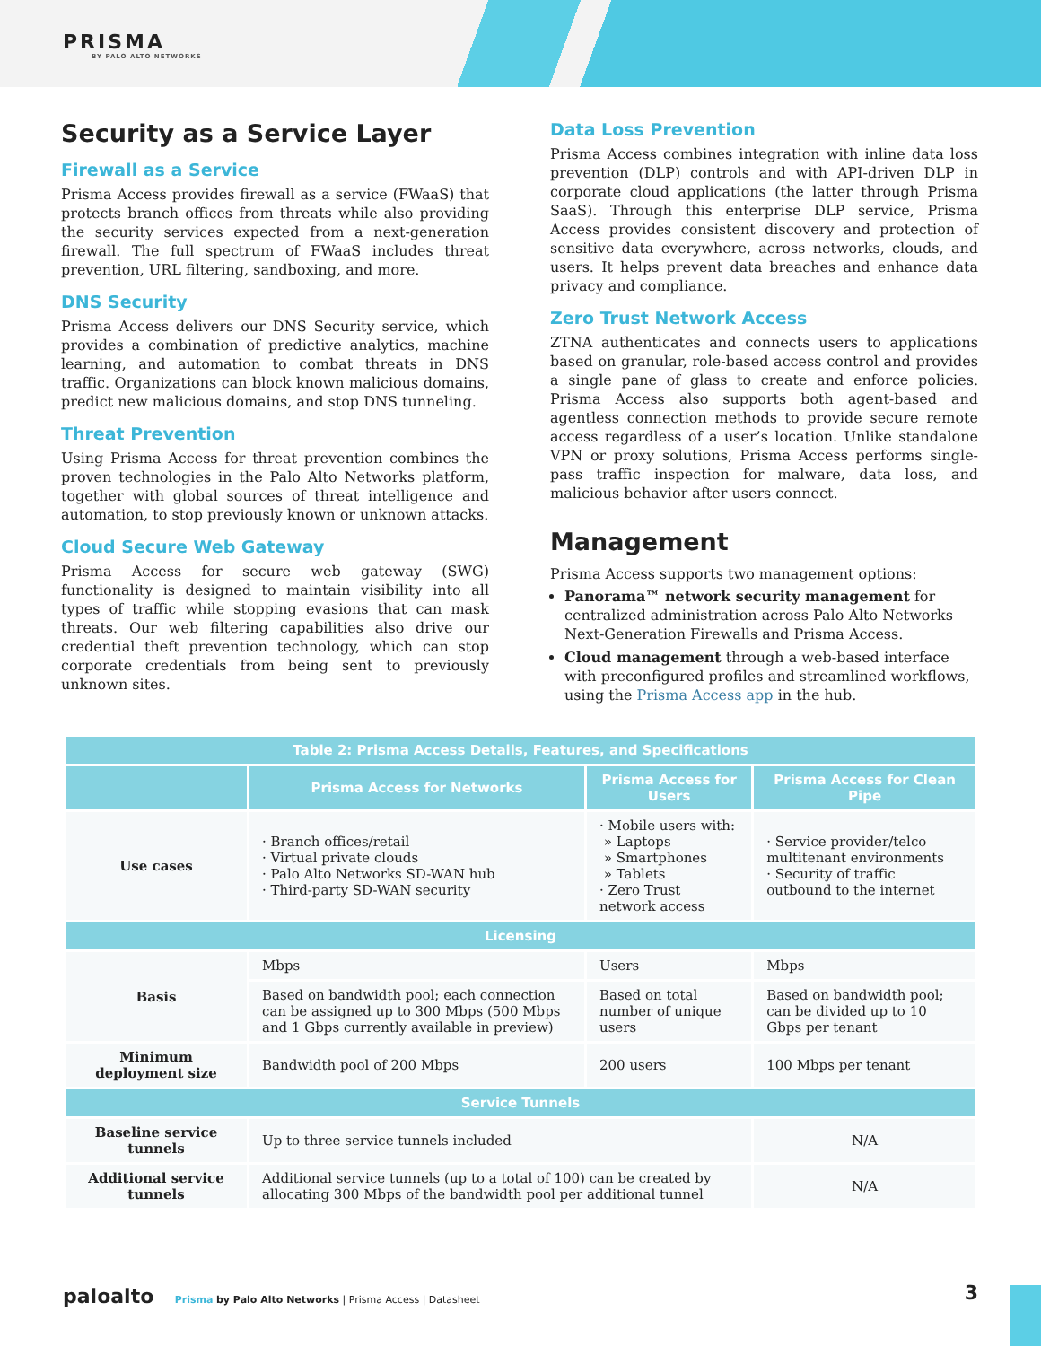PRISMA
BY PALO ALTO NETWORKS
Security as a Service Layer
Firewall as a Service
Prisma Access provides firewall as a service (FWaaS) that protects branch offices from threats while also providing the security services expected from a next-generation firewall. The full spectrum of FWaaS includes threat prevention, URL filtering, sandboxing, and more.
DNS Security
Prisma Access delivers our DNS Security service, which provides a combination of predictive analytics, machine learning, and automation to combat threats in DNS traffic. Organizations can block known malicious domains, predict new malicious domains, and stop DNS tunneling.
Threat Prevention
Using Prisma Access for threat prevention combines the proven technologies in the Palo Alto Networks platform, together with global sources of threat intelligence and automation, to stop previously known or unknown attacks.
Cloud Secure Web Gateway
Prisma Access for secure web gateway (SWG) functionality is designed to maintain visibility into all types of traffic while stopping evasions that can mask threats. Our web filtering capabilities also drive our credential theft prevention technology, which can stop corporate credentials from being sent to previously unknown sites.
Data Loss Prevention
Prisma Access combines integration with inline data loss prevention (DLP) controls and with API-driven DLP in corporate cloud applications (the latter through Prisma SaaS). Through this enterprise DLP service, Prisma Access provides consistent discovery and protection of sensitive data everywhere, across networks, clouds, and users. It helps prevent data breaches and enhance data privacy and compliance.
Zero Trust Network Access
ZTNA authenticates and connects users to applications based on granular, role-based access control and provides a single pane of glass to create and enforce policies. Prisma Access also supports both agent-based and agentless connection methods to provide secure remote access regardless of a user’s location. Unlike standalone VPN or proxy solutions, Prisma Access performs single-pass traffic inspection for malware, data loss, and malicious behavior after users connect.
Management
Prisma Access supports two management options:
Panorama™ network security management for centralized administration across Palo Alto Networks Next-Generation Firewalls and Prisma Access.
Cloud management through a web-based interface with preconfigured profiles and streamlined workflows, using the Prisma Access app in the hub.
| Table 2: Prisma Access Details, Features, and Specifications | | | |
| --- | --- | --- | --- |
| | Prisma Access for Networks | Prisma Access for Users | Prisma Access for Clean Pipe |
| Use cases | · Branch offices/retail · Virtual private clouds · Palo Alto Networks SD-WAN hub · Third-party SD-WAN security | · Mobile users with: » Laptops » Smartphones » Tablets · Zero Trust network access | · Service provider/telco multitenant environments · Security of traffic outbound to the internet |
| Licensing | | | |
| Basis | Mbps | Users | Mbps |
| | Based on bandwidth pool; each connection can be assigned up to 300 Mbps (500 Mbps and 1 Gbps currently available in preview) | Based on total number of unique users | Based on bandwidth pool; can be divided up to 10 Gbps per tenant |
| Minimum deployment size | Bandwidth pool of 200 Mbps | 200 users | 100 Mbps per tenant |
| Service Tunnels | | | |
| Baseline service tunnels | Up to three service tunnels included | | N/A |
| Additional service tunnels | Additional service tunnels (up to a total of 100) can be created by allocating 300 Mbps of the bandwidth pool per additional tunnel | | N/A |
paloalto Prisma by Palo Alto Networks | Prisma Access | Datasheet
3